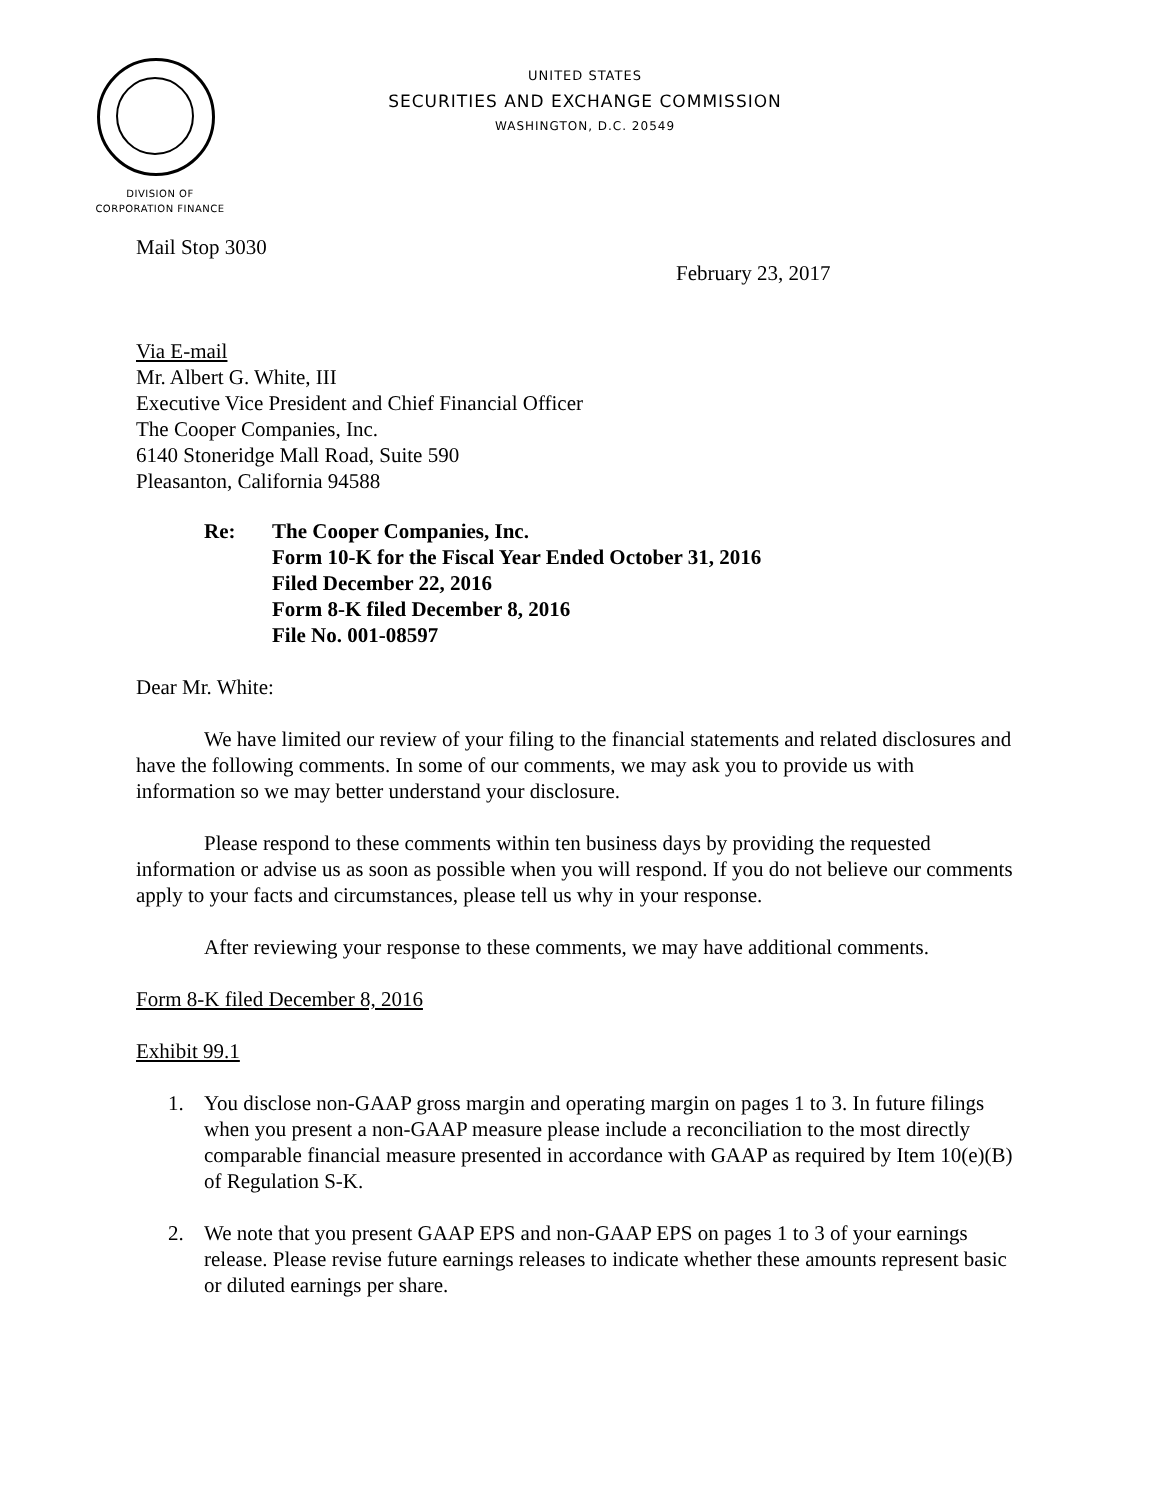UNITED STATES
SECURITIES AND EXCHANGE COMMISSION
WASHINGTON, D.C. 20549
DIVISION OF
CORPORATION FINANCE
Mail Stop 3030
February 23, 2017
Via E-mail
Mr. Albert G. White, III
Executive Vice President and Chief Financial Officer
The Cooper Companies, Inc.
6140 Stoneridge Mall Road, Suite 590
Pleasanton, California 94588
Re: The Cooper Companies, Inc.
Form 10-K for the Fiscal Year Ended October 31, 2016
Filed December 22, 2016
Form 8-K filed December 8, 2016
File No. 001-08597
Dear Mr. White:
We have limited our review of your filing to the financial statements and related disclosures and have the following comments. In some of our comments, we may ask you to provide us with information so we may better understand your disclosure.
Please respond to these comments within ten business days by providing the requested information or advise us as soon as possible when you will respond. If you do not believe our comments apply to your facts and circumstances, please tell us why in your response.
After reviewing your response to these comments, we may have additional comments.
Form 8-K filed December 8, 2016
Exhibit 99.1
1. You disclose non-GAAP gross margin and operating margin on pages 1 to 3. In future filings when you present a non-GAAP measure please include a reconciliation to the most directly comparable financial measure presented in accordance with GAAP as required by Item 10(e)(B) of Regulation S-K.
2. We note that you present GAAP EPS and non-GAAP EPS on pages 1 to 3 of your earnings release. Please revise future earnings releases to indicate whether these amounts represent basic or diluted earnings per share.